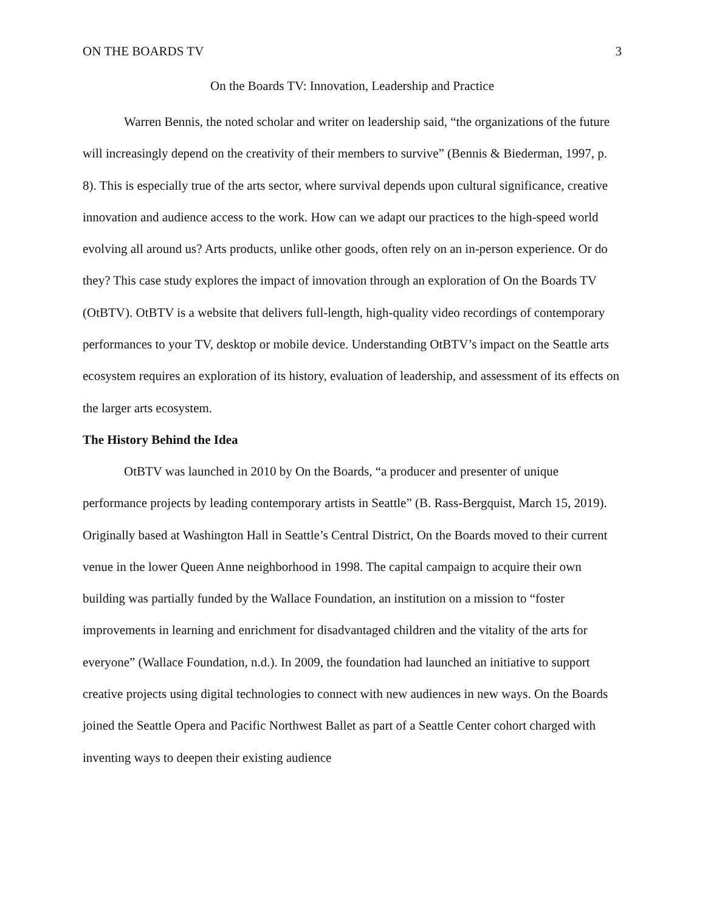ON THE BOARDS TV 3
On the Boards TV: Innovation, Leadership and Practice
Warren Bennis, the noted scholar and writer on leadership said, “the organizations of the future will increasingly depend on the creativity of their members to survive” (Bennis & Biederman, 1997, p. 8). This is especially true of the arts sector, where survival depends upon cultural significance, creative innovation and audience access to the work. How can we adapt our practices to the high-speed world evolving all around us? Arts products, unlike other goods, often rely on an in-person experience. Or do they? This case study explores the impact of innovation through an exploration of On the Boards TV (OtBTV). OtBTV is a website that delivers full-length, high-quality video recordings of contemporary performances to your TV, desktop or mobile device. Understanding OtBTV’s impact on the Seattle arts ecosystem requires an exploration of its history, evaluation of leadership, and assessment of its effects on the larger arts ecosystem.
The History Behind the Idea
OtBTV was launched in 2010 by On the Boards, “a producer and presenter of unique performance projects by leading contemporary artists in Seattle” (B. Rass-Bergquist, March 15, 2019). Originally based at Washington Hall in Seattle’s Central District, On the Boards moved to their current venue in the lower Queen Anne neighborhood in 1998. The capital campaign to acquire their own building was partially funded by the Wallace Foundation, an institution on a mission to “foster improvements in learning and enrichment for disadvantaged children and the vitality of the arts for everyone” (Wallace Foundation, n.d.). In 2009, the foundation had launched an initiative to support creative projects using digital technologies to connect with new audiences in new ways. On the Boards joined the Seattle Opera and Pacific Northwest Ballet as part of a Seattle Center cohort charged with inventing ways to deepen their existing audience